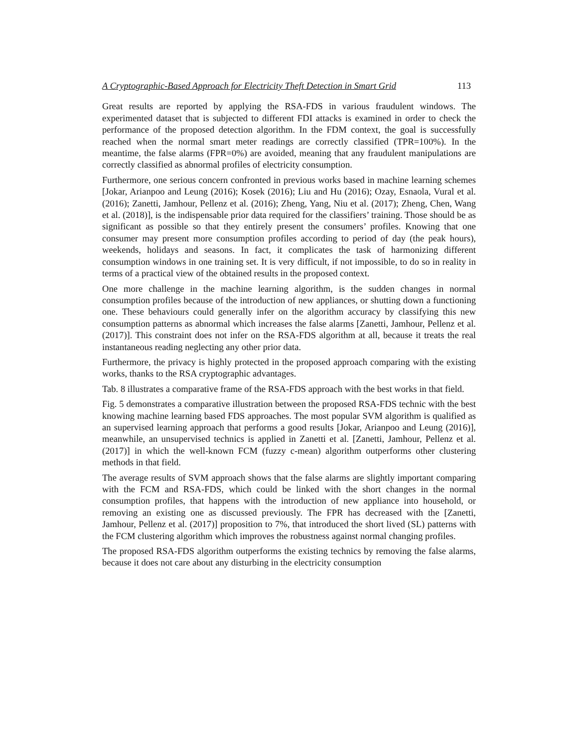A Cryptographic-Based Approach for Electricity Theft Detection in Smart Grid 113
Great results are reported by applying the RSA-FDS in various fraudulent windows. The experimented dataset that is subjected to different FDI attacks is examined in order to check the performance of the proposed detection algorithm. In the FDM context, the goal is successfully reached when the normal smart meter readings are correctly classified (TPR=100%). In the meantime, the false alarms (FPR=0%) are avoided, meaning that any fraudulent manipulations are correctly classified as abnormal profiles of electricity consumption.
Furthermore, one serious concern confronted in previous works based in machine learning schemes [Jokar, Arianpoo and Leung (2016); Kosek (2016); Liu and Hu (2016); Ozay, Esnaola, Vural et al. (2016); Zanetti, Jamhour, Pellenz et al. (2016); Zheng, Yang, Niu et al. (2017); Zheng, Chen, Wang et al. (2018)], is the indispensable prior data required for the classifiers’ training. Those should be as significant as possible so that they entirely present the consumers’ profiles. Knowing that one consumer may present more consumption profiles according to period of day (the peak hours), weekends, holidays and seasons. In fact, it complicates the task of harmonizing different consumption windows in one training set. It is very difficult, if not impossible, to do so in reality in terms of a practical view of the obtained results in the proposed context.
One more challenge in the machine learning algorithm, is the sudden changes in normal consumption profiles because of the introduction of new appliances, or shutting down a functioning one. These behaviours could generally infer on the algorithm accuracy by classifying this new consumption patterns as abnormal which increases the false alarms [Zanetti, Jamhour, Pellenz et al. (2017)]. This constraint does not infer on the RSA-FDS algorithm at all, because it treats the real instantaneous reading neglecting any other prior data.
Furthermore, the privacy is highly protected in the proposed approach comparing with the existing works, thanks to the RSA cryptographic advantages.
Tab. 8 illustrates a comparative frame of the RSA-FDS approach with the best works in that field.
Fig. 5 demonstrates a comparative illustration between the proposed RSA-FDS technic with the best knowing machine learning based FDS approaches. The most popular SVM algorithm is qualified as an supervised learning approach that performs a good results [Jokar, Arianpoo and Leung (2016)], meanwhile, an unsupervised technics is applied in Zanetti et al. [Zanetti, Jamhour, Pellenz et al. (2017)] in which the well-known FCM (fuzzy c-mean) algorithm outperforms other clustering methods in that field.
The average results of SVM approach shows that the false alarms are slightly important comparing with the FCM and RSA-FDS, which could be linked with the short changes in the normal consumption profiles, that happens with the introduction of new appliance into household, or removing an existing one as discussed previously. The FPR has decreased with the [Zanetti, Jamhour, Pellenz et al. (2017)] proposition to 7%, that introduced the short lived (SL) patterns with the FCM clustering algorithm which improves the robustness against normal changing profiles.
The proposed RSA-FDS algorithm outperforms the existing technics by removing the false alarms, because it does not care about any disturbing in the electricity consumption